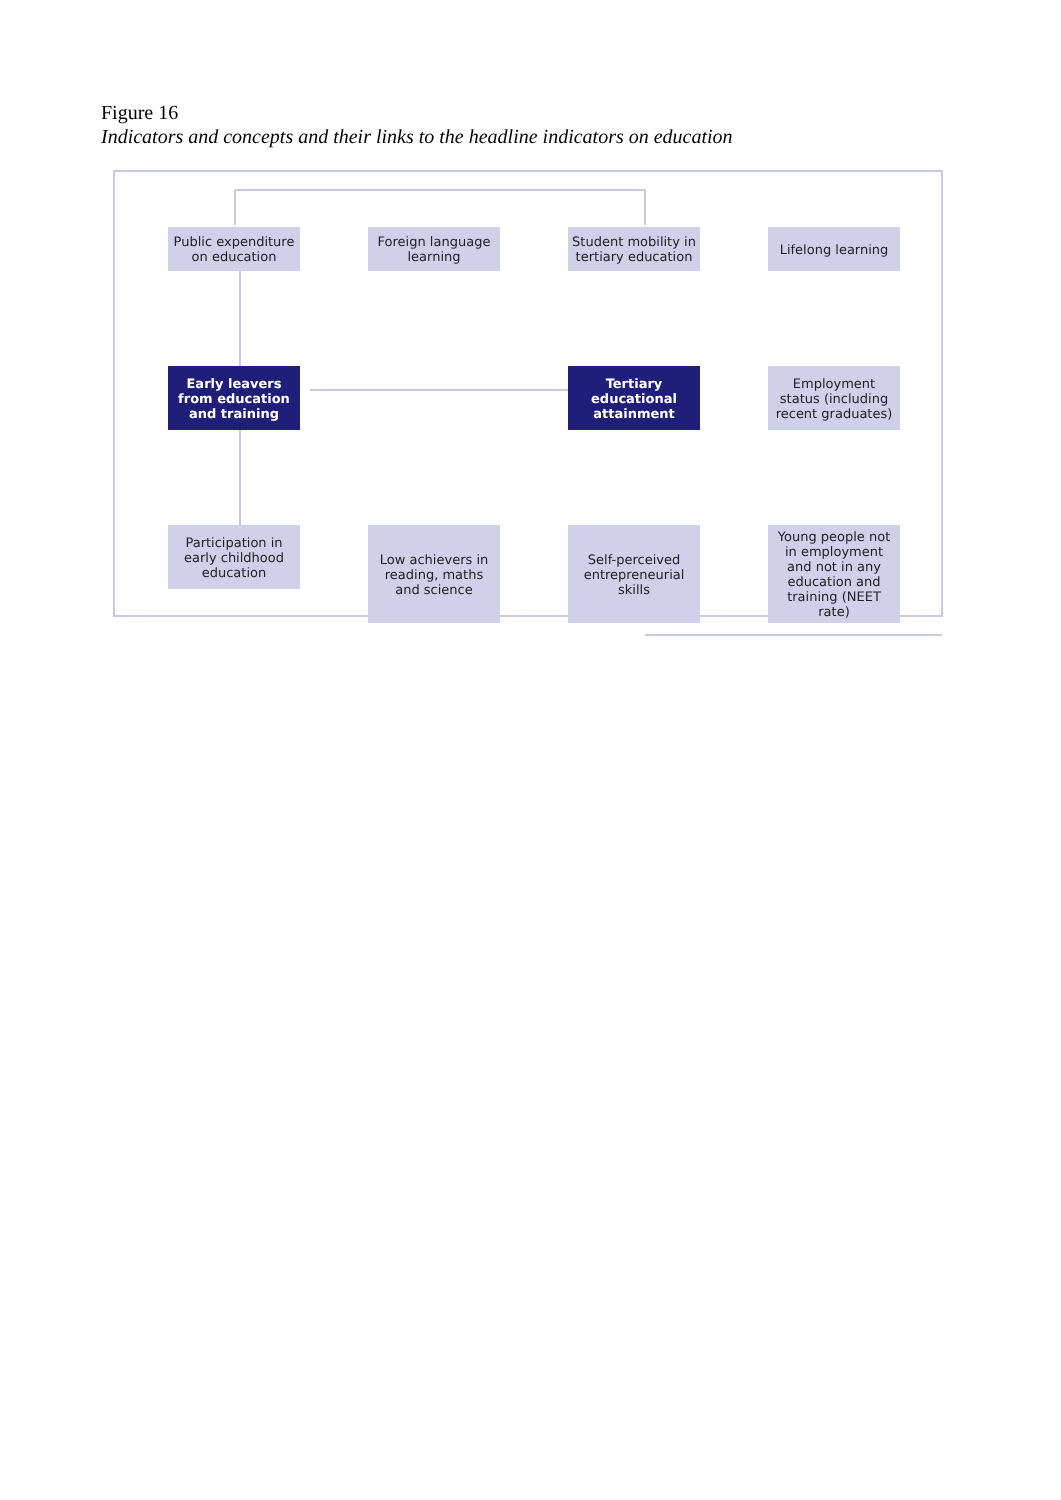Figure 16
Indicators and concepts and their links to the headline indicators on education
Public expenditure on education
Foreign language learning
Student mobility in tertiary education
Lifelong learning
Early leavers from education and training
Tertiary educational attainment
Employment status (including recent graduates)
Participation in early childhood education
Low achievers in reading, maths and science
Self-perceived entrepreneurial skills
Young people not in employment and not in any education and training (NEET rate)